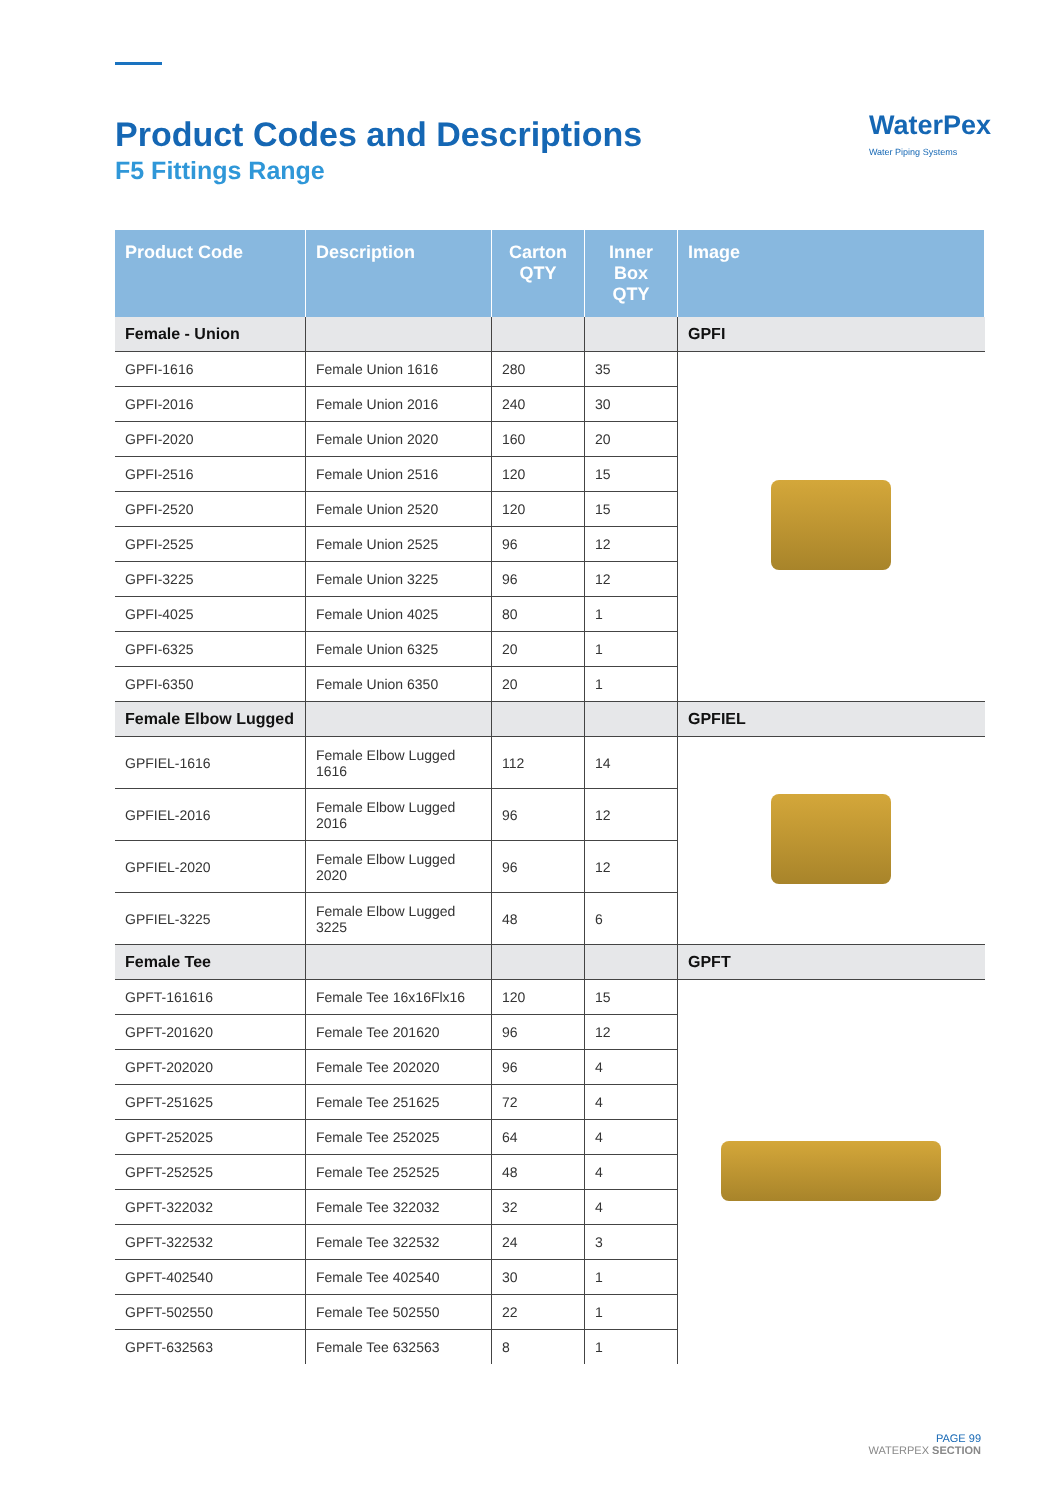Product Codes and Descriptions
F5 Fittings Range
WaterPex
Water Piping Systems
| Product Code | Description | Carton QTY | Inner Box QTY | Image |
| --- | --- | --- | --- | --- |
| Female - Union | | | | GPFI |
| GPFI-1616 | Female Union 1616 | 280 | 35 | |
| GPFI-2016 | Female Union 2016 | 240 | 30 | |
| GPFI-2020 | Female Union 2020 | 160 | 20 | |
| GPFI-2516 | Female Union 2516 | 120 | 15 | |
| GPFI-2520 | Female Union 2520 | 120 | 15 | |
| GPFI-2525 | Female Union 2525 | 96 | 12 | |
| GPFI-3225 | Female Union 3225 | 96 | 12 | |
| GPFI-4025 | Female Union 4025 | 80 | 1 | |
| GPFI-6325 | Female Union 6325 | 20 | 1 | |
| GPFI-6350 | Female Union 6350 | 20 | 1 | |
| Female Elbow Lugged | | | | GPFIEL |
| GPFIEL-1616 | Female Elbow Lugged 1616 | 112 | 14 | |
| GPFIEL-2016 | Female Elbow Lugged 2016 | 96 | 12 | |
| GPFIEL-2020 | Female Elbow Lugged 2020 | 96 | 12 | |
| GPFIEL-3225 | Female Elbow Lugged 3225 | 48 | 6 | |
| Female Tee | | | | GPFT |
| GPFT-161616 | Female Tee 16x16Flx16 | 120 | 15 | |
| GPFT-201620 | Female Tee 201620 | 96 | 12 | |
| GPFT-202020 | Female Tee 202020 | 96 | 4 | |
| GPFT-251625 | Female Tee 251625 | 72 | 4 | |
| GPFT-252025 | Female Tee 252025 | 64 | 4 | |
| GPFT-252525 | Female Tee 252525 | 48 | 4 | |
| GPFT-322032 | Female Tee 322032 | 32 | 4 | |
| GPFT-322532 | Female Tee 322532 | 24 | 3 | |
| GPFT-402540 | Female Tee 402540 | 30 | 1 | |
| GPFT-502550 | Female Tee 502550 | 22 | 1 | |
| GPFT-632563 | Female Tee 632563 | 8 | 1 | |
PAGE 99
WATERPEX SECTION